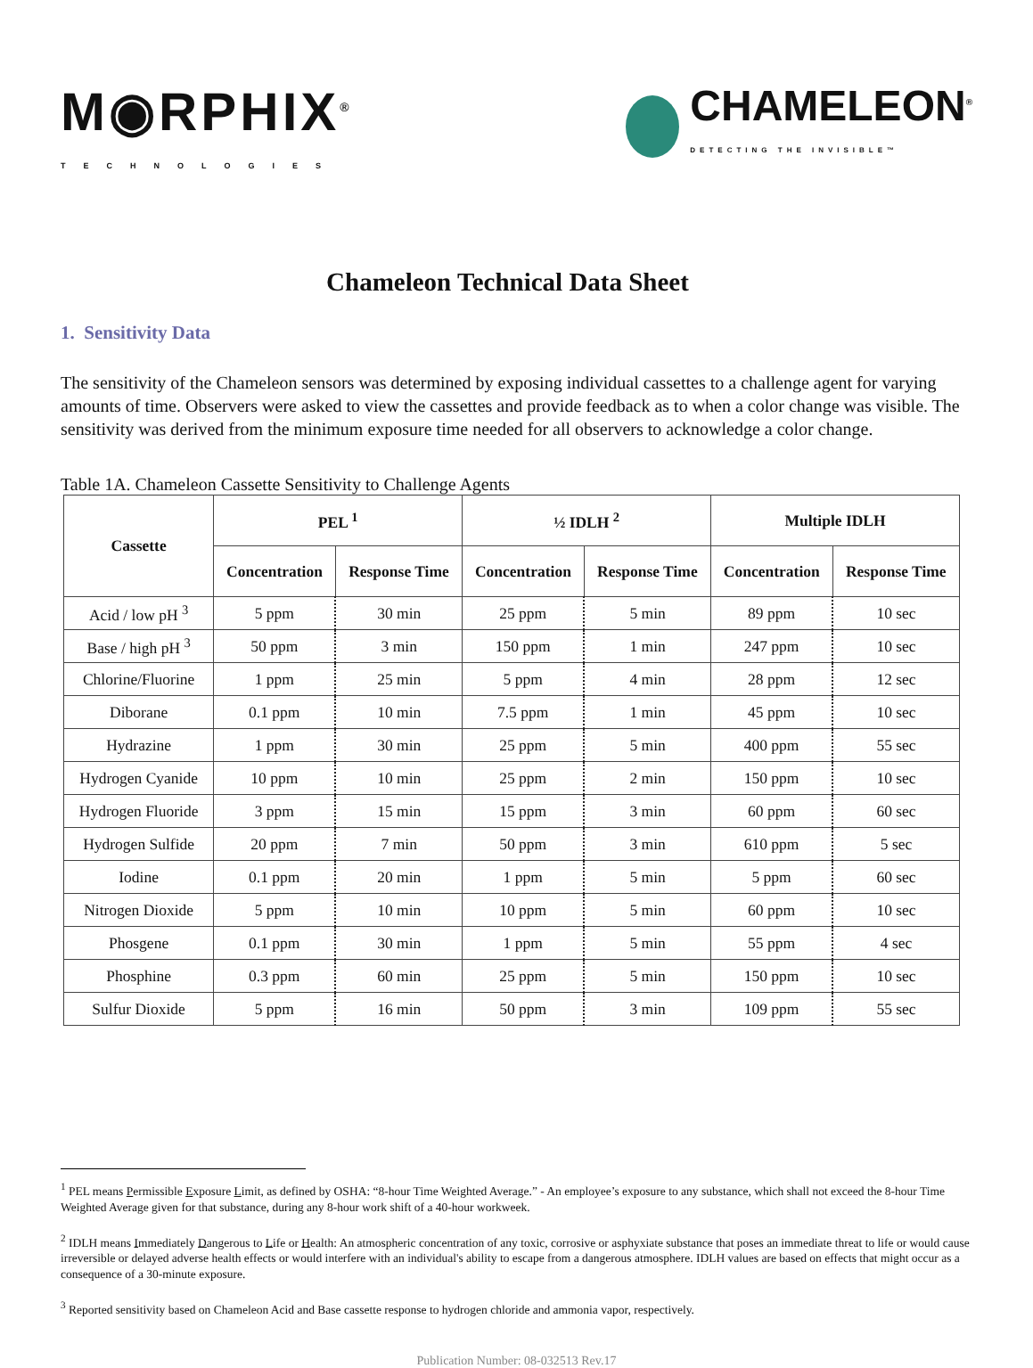M◉RPHIX<sup>®</sup>
TECHNOLOGIES
CHAMELEON<sup>®</sup>
DETECTING THE INVISIBLE™
Chameleon Technical Data Sheet
1. Sensitivity Data
The sensitivity of the Chameleon sensors was determined by exposing individual cassettes to a challenge agent for varying amounts of time. Observers were asked to view the cassettes and provide feedback as to when a color change was visible. The sensitivity was derived from the minimum exposure time needed for all observers to acknowledge a color change.
Table 1A. Chameleon Cassette Sensitivity to Challenge Agents
| Cassette | PEL <sup>1</sup> | | ½ IDLH <sup>2</sup> | | Multiple IDLH | |
| --- | --- | --- | --- | --- | --- | --- |
| | Concentration | Response Time | Concentration | Response Time | Concentration | Response Time |
| Acid / low pH <sup>3</sup> | 5 ppm | 30 min | 25 ppm | 5 min | 89 ppm | 10 sec |
| Base / high pH <sup>3</sup> | 50 ppm | 3 min | 150 ppm | 1 min | 247 ppm | 10 sec |
| Chlorine/Fluorine | 1 ppm | 25 min | 5 ppm | 4 min | 28 ppm | 12 sec |
| Diborane | 0.1 ppm | 10 min | 7.5 ppm | 1 min | 45 ppm | 10 sec |
| Hydrazine | 1 ppm | 30 min | 25 ppm | 5 min | 400 ppm | 55 sec |
| Hydrogen Cyanide | 10 ppm | 10 min | 25 ppm | 2 min | 150 ppm | 10 sec |
| Hydrogen Fluoride | 3 ppm | 15 min | 15 ppm | 3 min | 60 ppm | 60 sec |
| Hydrogen Sulfide | 20 ppm | 7 min | 50 ppm | 3 min | 610 ppm | 5 sec |
| Iodine | 0.1 ppm | 20 min | 1 ppm | 5 min | 5 ppm | 60 sec |
| Nitrogen Dioxide | 5 ppm | 10 min | 10 ppm | 5 min | 60 ppm | 10 sec |
| Phosgene | 0.1 ppm | 30 min | 1 ppm | 5 min | 55 ppm | 4 sec |
| Phosphine | 0.3 ppm | 60 min | 25 ppm | 5 min | 150 ppm | 10 sec |
| Sulfur Dioxide | 5 ppm | 16 min | 50 ppm | 3 min | 109 ppm | 55 sec |
<sup>1</sup> PEL means Permissible Exposure Limit, as defined by OSHA: “8-hour Time Weighted Average.” - An employee’s exposure to any substance, which shall not exceed the 8-hour Time Weighted Average given for that substance, during any 8-hour work shift of a 40-hour workweek.
<sup>2</sup> IDLH means Immediately Dangerous to Life or Health: An atmospheric concentration of any toxic, corrosive or asphyxiate substance that poses an immediate threat to life or would cause irreversible or delayed adverse health effects or would interfere with an individual's ability to escape from a dangerous atmosphere. IDLH values are based on effects that might occur as a consequence of a 30-minute exposure.
<sup>3</sup> Reported sensitivity based on Chameleon Acid and Base cassette response to hydrogen chloride and ammonia vapor, respectively.
Publication Number: 08-032513 Rev.17